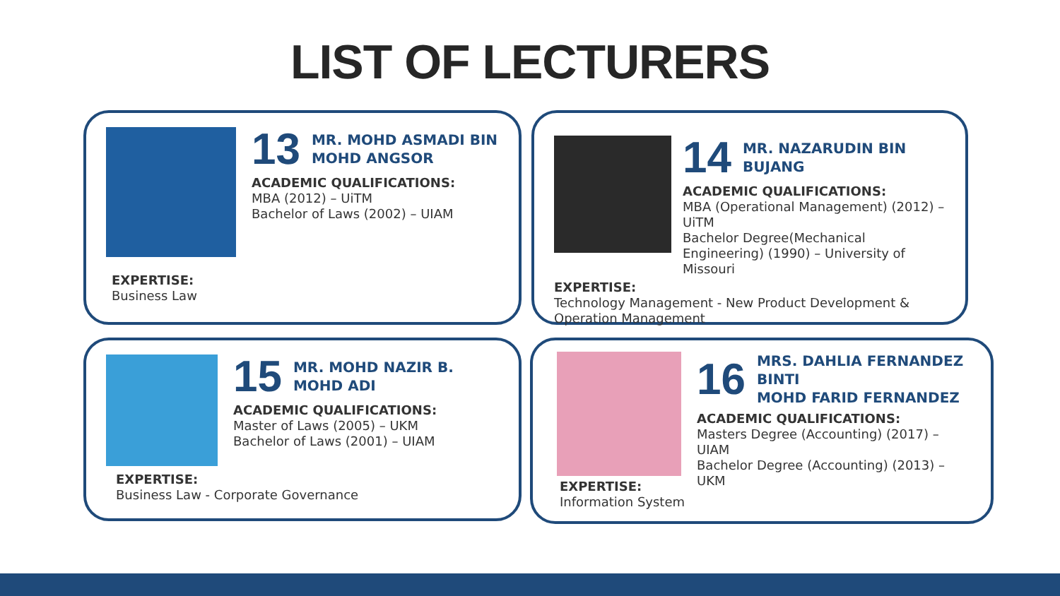LIST OF LECTURERS
13 MR. MOHD ASMADI BIN
MOHD ANGSOR
ACADEMIC QUALIFICATIONS:
MBA (2012) – UiTM
Bachelor of Laws (2002) – UIAM
EXPERTISE:
Business Law
14 MR. NAZARUDIN BIN
BUJANG
ACADEMIC QUALIFICATIONS:
MBA (Operational Management) (2012) – UiTM
Bachelor Degree(Mechanical Engineering) (1990) – University of Missouri
EXPERTISE:
Technology Management - New Product Development & Operation Management
15 MR. MOHD NAZIR B.
MOHD ADI
ACADEMIC QUALIFICATIONS:
Master of Laws (2005) – UKM
Bachelor of Laws (2001) – UIAM
EXPERTISE:
Business Law - Corporate Governance
16 MRS. DAHLIA FERNANDEZ BINTI
MOHD FARID FERNANDEZ
ACADEMIC QUALIFICATIONS:
Masters Degree (Accounting) (2017) – UIAM
Bachelor Degree (Accounting) (2013) – UKM
EXPERTISE:
Information System